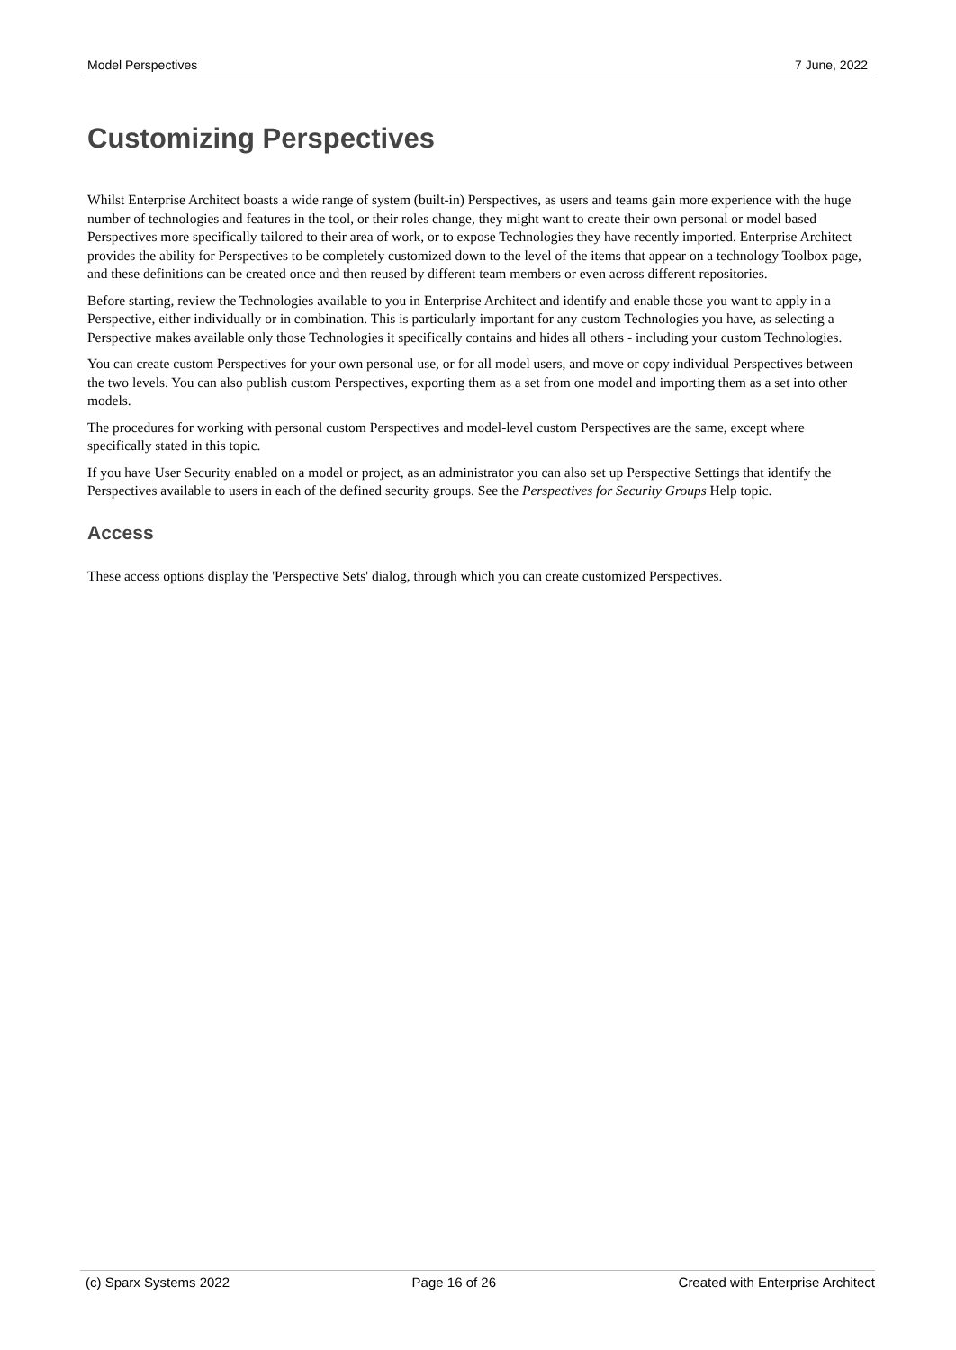Model Perspectives 7 June, 2022
Customizing Perspectives
Whilst Enterprise Architect boasts a wide range of system (built-in) Perspectives, as users and teams gain more experience with the huge number of technologies and features in the tool, or their roles change, they might want to create their own personal or model based Perspectives more specifically tailored to their area of work, or to expose Technologies they have recently imported. Enterprise Architect provides the ability for Perspectives to be completely customized down to the level of the items that appear on a technology Toolbox page, and these definitions can be created once and then reused by different team members or even across different repositories.
Before starting, review the Technologies available to you in Enterprise Architect and identify and enable those you want to apply in a Perspective, either individually or in combination. This is particularly important for any custom Technologies you have, as selecting a Perspective makes available only those Technologies it specifically contains and hides all others - including your custom Technologies.
You can create custom Perspectives for your own personal use, or for all model users, and move or copy individual Perspectives between the two levels. You can also publish custom Perspectives, exporting them as a set from one model and importing them as a set into other models.
The procedures for working with personal custom Perspectives and model-level custom Perspectives are the same, except where specifically stated in this topic.
If you have User Security enabled on a model or project, as an administrator you can also set up Perspective Settings that identify the Perspectives available to users in each of the defined security groups. See the Perspectives for Security Groups Help topic.
Access
These access options display the 'Perspective Sets' dialog, through which you can create customized Perspectives.
(c) Sparx Systems 2022 Page 16 of 26 Created with Enterprise Architect